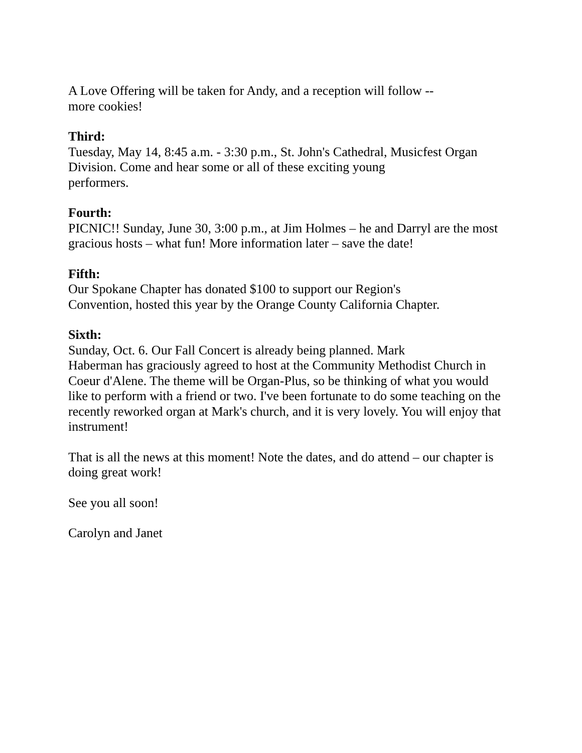A Love Offering will be taken for Andy, and a reception will follow --
more cookies!
Third:
Tuesday, May 14, 8:45 a.m. - 3:30 p.m., St. John's Cathedral, Musicfest Organ
Division. Come and hear some or all of these exciting young
performers.
Fourth:
PICNIC!! Sunday, June 30, 3:00 p.m., at Jim Holmes – he and Darryl are the most
gracious hosts – what fun! More information later – save the date!
Fifth:
Our Spokane Chapter has donated $100 to support our Region's
Convention, hosted this year by the Orange County California Chapter.
Sixth:
Sunday, Oct. 6. Our Fall Concert is already being planned. Mark
Haberman has graciously agreed to host at the Community Methodist Church in
Coeur d'Alene. The theme will be Organ-Plus, so be thinking of what you would
like to perform with a friend or two. I've been fortunate to do some teaching on the
recently reworked organ at Mark's church, and it is very lovely. You will enjoy that
instrument!
That is all the news at this moment! Note the dates, and do attend – our chapter is
doing great work!
See you all soon!
Carolyn and Janet